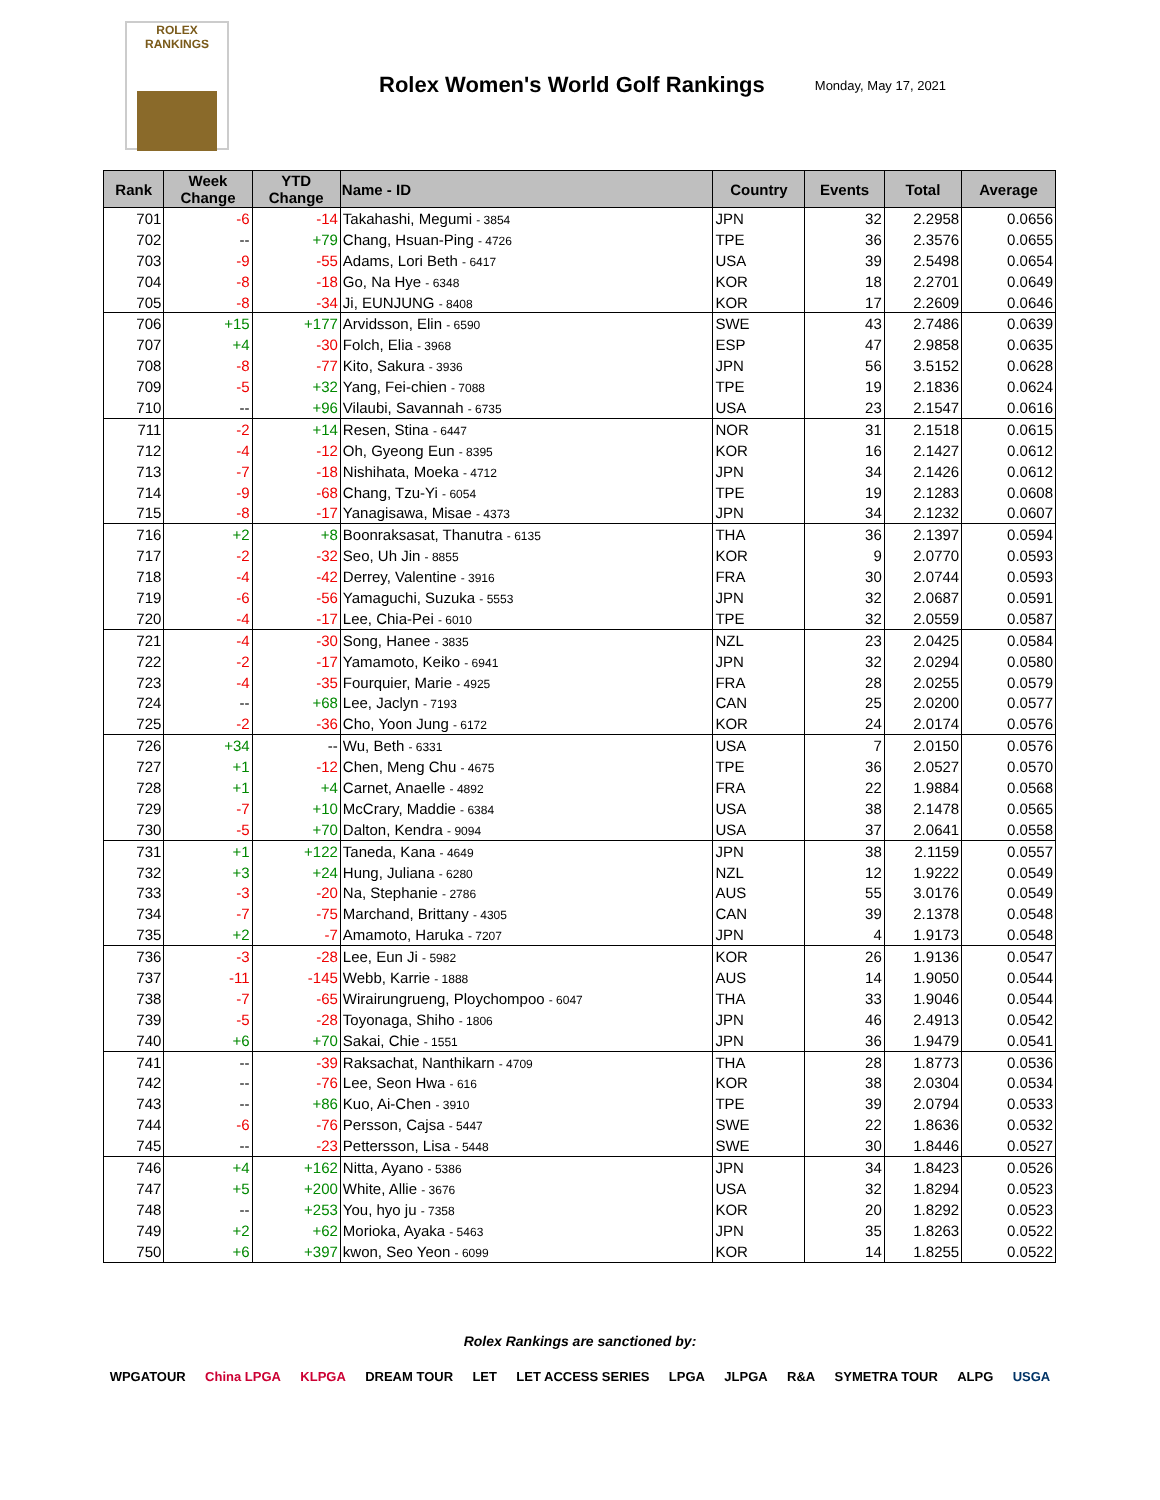ROLEX
RANKINGS
Rolex Women's World Golf Rankings
Monday, May 17, 2021
| Rank | Week Change | YTD Change | Name - ID | Country | Events | Total | Average |
| --- | --- | --- | --- | --- | --- | --- | --- |
| 701 | -6 | -14 | Takahashi, Megumi - 3854 | JPN | 32 | 2.2958 | 0.0656 |
| 702 | -- | +79 | Chang, Hsuan-Ping - 4726 | TPE | 36 | 2.3576 | 0.0655 |
| 703 | -9 | -55 | Adams, Lori Beth - 6417 | USA | 39 | 2.5498 | 0.0654 |
| 704 | -8 | -18 | Go, Na Hye - 6348 | KOR | 18 | 2.2701 | 0.0649 |
| 705 | -8 | -34 | Ji, EUNJUNG - 8408 | KOR | 17 | 2.2609 | 0.0646 |
| 706 | +15 | +177 | Arvidsson, Elin - 6590 | SWE | 43 | 2.7486 | 0.0639 |
| 707 | +4 | -30 | Folch, Elia - 3968 | ESP | 47 | 2.9858 | 0.0635 |
| 708 | -8 | -77 | Kito, Sakura - 3936 | JPN | 56 | 3.5152 | 0.0628 |
| 709 | -5 | +32 | Yang, Fei-chien - 7088 | TPE | 19 | 2.1836 | 0.0624 |
| 710 | -- | +96 | Vilaubi, Savannah - 6735 | USA | 23 | 2.1547 | 0.0616 |
| 711 | -2 | +14 | Resen, Stina - 6447 | NOR | 31 | 2.1518 | 0.0615 |
| 712 | -4 | -12 | Oh, Gyeong Eun - 8395 | KOR | 16 | 2.1427 | 0.0612 |
| 713 | -7 | -18 | Nishihata, Moeka - 4712 | JPN | 34 | 2.1426 | 0.0612 |
| 714 | -9 | -68 | Chang, Tzu-Yi - 6054 | TPE | 19 | 2.1283 | 0.0608 |
| 715 | -8 | -17 | Yanagisawa, Misae - 4373 | JPN | 34 | 2.1232 | 0.0607 |
| 716 | +2 | +8 | Boonraksasat, Thanutra - 6135 | THA | 36 | 2.1397 | 0.0594 |
| 717 | -2 | -32 | Seo, Uh Jin - 8855 | KOR | 9 | 2.0770 | 0.0593 |
| 718 | -4 | -42 | Derrey, Valentine - 3916 | FRA | 30 | 2.0744 | 0.0593 |
| 719 | -6 | -56 | Yamaguchi, Suzuka - 5553 | JPN | 32 | 2.0687 | 0.0591 |
| 720 | -4 | -17 | Lee, Chia-Pei - 6010 | TPE | 32 | 2.0559 | 0.0587 |
| 721 | -4 | -30 | Song, Hanee - 3835 | NZL | 23 | 2.0425 | 0.0584 |
| 722 | -2 | -17 | Yamamoto, Keiko - 6941 | JPN | 32 | 2.0294 | 0.0580 |
| 723 | -4 | -35 | Fourquier, Marie - 4925 | FRA | 28 | 2.0255 | 0.0579 |
| 724 | -- | +68 | Lee, Jaclyn - 7193 | CAN | 25 | 2.0200 | 0.0577 |
| 725 | -2 | -36 | Cho, Yoon Jung - 6172 | KOR | 24 | 2.0174 | 0.0576 |
| 726 | +34 | -- | Wu, Beth - 6331 | USA | 7 | 2.0150 | 0.0576 |
| 727 | +1 | -12 | Chen, Meng Chu - 4675 | TPE | 36 | 2.0527 | 0.0570 |
| 728 | +1 | +4 | Carnet, Anaelle - 4892 | FRA | 22 | 1.9884 | 0.0568 |
| 729 | -7 | +10 | McCrary, Maddie - 6384 | USA | 38 | 2.1478 | 0.0565 |
| 730 | -5 | +70 | Dalton, Kendra - 9094 | USA | 37 | 2.0641 | 0.0558 |
| 731 | +1 | +122 | Taneda, Kana - 4649 | JPN | 38 | 2.1159 | 0.0557 |
| 732 | +3 | +24 | Hung, Juliana - 6280 | NZL | 12 | 1.9222 | 0.0549 |
| 733 | -3 | -20 | Na, Stephanie - 2786 | AUS | 55 | 3.0176 | 0.0549 |
| 734 | -7 | -75 | Marchand, Brittany - 4305 | CAN | 39 | 2.1378 | 0.0548 |
| 735 | +2 | -7 | Amamoto, Haruka - 7207 | JPN | 4 | 1.9173 | 0.0548 |
| 736 | -3 | -28 | Lee, Eun Ji - 5982 | KOR | 26 | 1.9136 | 0.0547 |
| 737 | -11 | -145 | Webb, Karrie - 1888 | AUS | 14 | 1.9050 | 0.0544 |
| 738 | -7 | -65 | Wirairungrueng, Ploychompoo - 6047 | THA | 33 | 1.9046 | 0.0544 |
| 739 | -5 | -28 | Toyonaga, Shiho - 1806 | JPN | 46 | 2.4913 | 0.0542 |
| 740 | +6 | +70 | Sakai, Chie - 1551 | JPN | 36 | 1.9479 | 0.0541 |
| 741 | -- | -39 | Raksachat, Nanthikarn - 4709 | THA | 28 | 1.8773 | 0.0536 |
| 742 | -- | -76 | Lee, Seon Hwa - 616 | KOR | 38 | 2.0304 | 0.0534 |
| 743 | -- | +86 | Kuo, Ai-Chen - 3910 | TPE | 39 | 2.0794 | 0.0533 |
| 744 | -6 | -76 | Persson, Cajsa - 5447 | SWE | 22 | 1.8636 | 0.0532 |
| 745 | -- | -23 | Pettersson, Lisa - 5448 | SWE | 30 | 1.8446 | 0.0527 |
| 746 | +4 | +162 | Nitta, Ayano - 5386 | JPN | 34 | 1.8423 | 0.0526 |
| 747 | +5 | +200 | White, Allie - 3676 | USA | 32 | 1.8294 | 0.0523 |
| 748 | -- | +253 | You, hyo ju - 7358 | KOR | 20 | 1.8292 | 0.0523 |
| 749 | +2 | +62 | Morioka, Ayaka - 5463 | JPN | 35 | 1.8263 | 0.0522 |
| 750 | +6 | +397 | kwon, Seo Yeon - 6099 | KOR | 14 | 1.8255 | 0.0522 |
Rolex Rankings are sanctioned by:
WPGATOUR China LPGA KLPGA DREAM TOUR LET LET ACCESS SERIES LPGA JLPGA R&A SYMETRA TOUR ALPG USGA